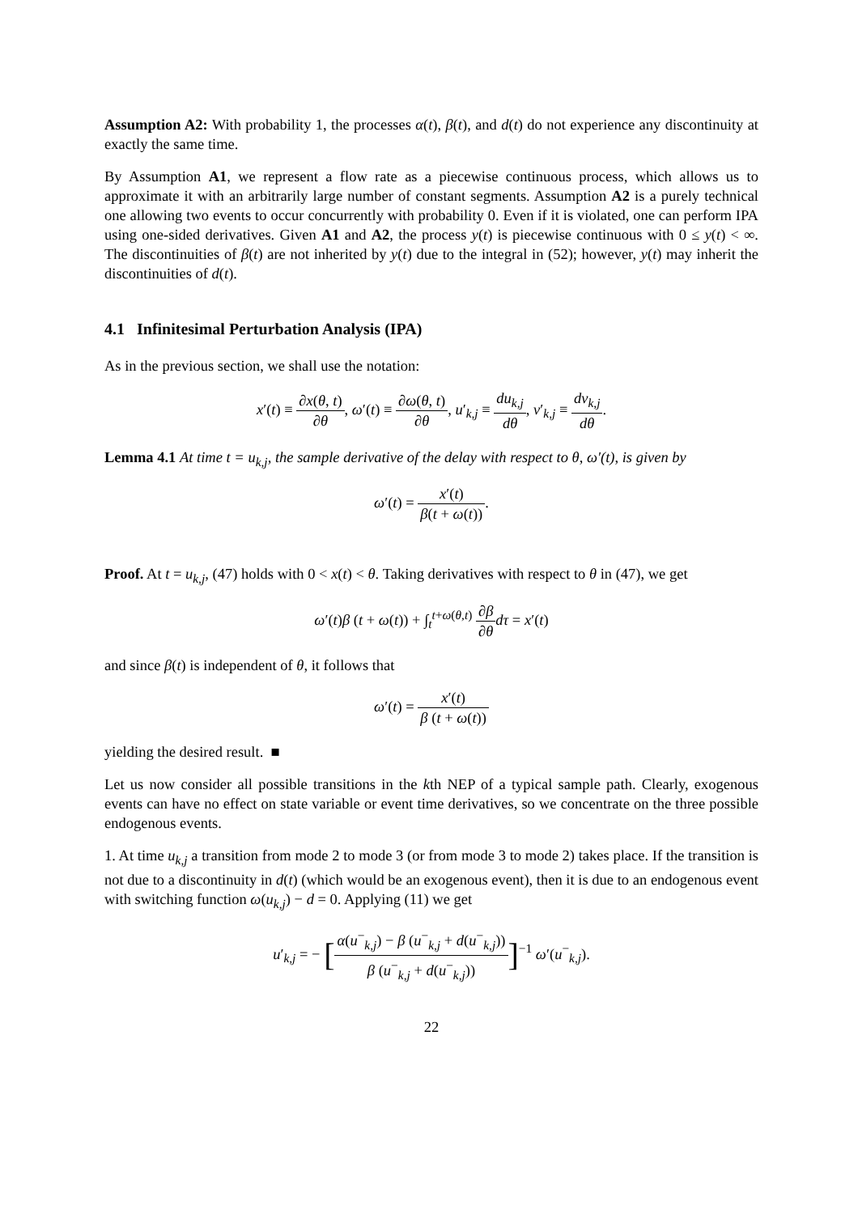Assumption A2: With probability 1, the processes α(t), β(t), and d(t) do not experience any discontinuity at exactly the same time.
By Assumption A1, we represent a flow rate as a piecewise continuous process, which allows us to approximate it with an arbitrarily large number of constant segments. Assumption A2 is a purely technical one allowing two events to occur concurrently with probability 0. Even if it is violated, one can perform IPA using one-sided derivatives. Given A1 and A2, the process y(t) is piecewise continuous with 0 ≤ y(t) < ∞. The discontinuities of β(t) are not inherited by y(t) due to the integral in (52); however, y(t) may inherit the discontinuities of d(t).
4.1 Infinitesimal Perturbation Analysis (IPA)
As in the previous section, we shall use the notation:
x′(t) ≡ ∂x(θ, t) ∂θ, ω′(t) ≡ ∂ω(θ, t) ∂θ, u′<sub>k,j</sub> ≡ du<sub>k,j</sub> dθ, v′<sub>k,j</sub> ≡ dv<sub>k,j</sub> dθ.
Lemma 4.1 At time t = u<sub>k,j</sub>, the sample derivative of the delay with respect to θ, ω′(t), is given by
ω′(t) = x′(t) β(t + ω(t)).
Proof. At t = u<sub>k,j</sub>, (47) holds with 0 < x(t) < θ. Taking derivatives with respect to θ in (47), we get
ω′(t)β (t + ω(t)) + ∫<sub>t</sub><sup>t+ω(θ,t)</sup> ∂β ∂θ dτ = x′(t)
and since β(t) is independent of θ, it follows that
ω′(t) = x′(t) β (t + ω(t))
yielding the desired result. ■
Let us now consider all possible transitions in the kth NEP of a typical sample path. Clearly, exogenous events can have no effect on state variable or event time derivatives, so we concentrate on the three possible endogenous events.
1. At time u<sub>k,j</sub> a transition from mode 2 to mode 3 (or from mode 3 to mode 2) takes place. If the transition is not due to a discontinuity in d(t) (which would be an exogenous event), then it is due to an endogenous event with switching function ω(u<sub>k,j</sub>) − d = 0. Applying (11) we get
u′<sub>k,j</sub> = − [α(u<sup>−</sup><sub>k,j</sub>) − β (u<sup>−</sup><sub>k,j</sub> + d(u<sup>−</sup><sub>k,j</sub>)) β (u<sup>−</sup><sub>k,j</sub> + d(u<sup>−</sup><sub>k,j</sub>))]<sup>−1</sup> ω′(u<sup>−</sup><sub>k,j</sub>).
22